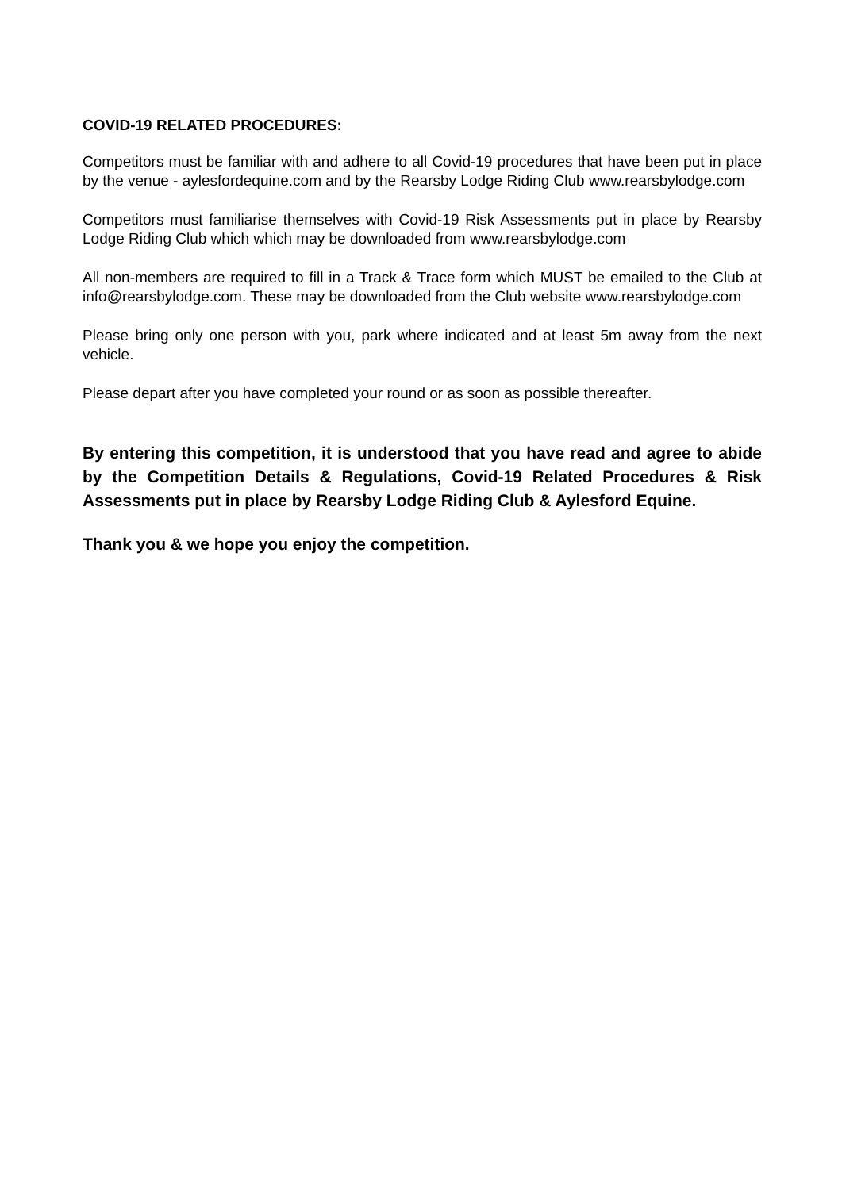COVID-19 RELATED PROCEDURES:
Competitors must be familiar with and adhere to all Covid-19 procedures that have been put in place by the venue - aylesfordequine.com and by the Rearsby Lodge Riding Club www.rearsbylodge.com
Competitors must familiarise themselves with Covid-19 Risk Assessments put in place by Rearsby Lodge Riding Club which which may be downloaded from www.rearsbylodge.com
All non-members are required to fill in a Track & Trace form which MUST be emailed to the Club at info@rearsbylodge.com. These may be downloaded from the Club website www.rearsbylodge.com
Please bring only one person with you, park where indicated and at least 5m away from the next vehicle.
Please depart after you have completed your round or as soon as possible thereafter.
By entering this competition, it is understood that you have read and agree to abide by the Competition Details & Regulations, Covid-19 Related Procedures & Risk Assessments put in place by Rearsby Lodge Riding Club & Aylesford Equine.
Thank you & we hope you enjoy the competition.